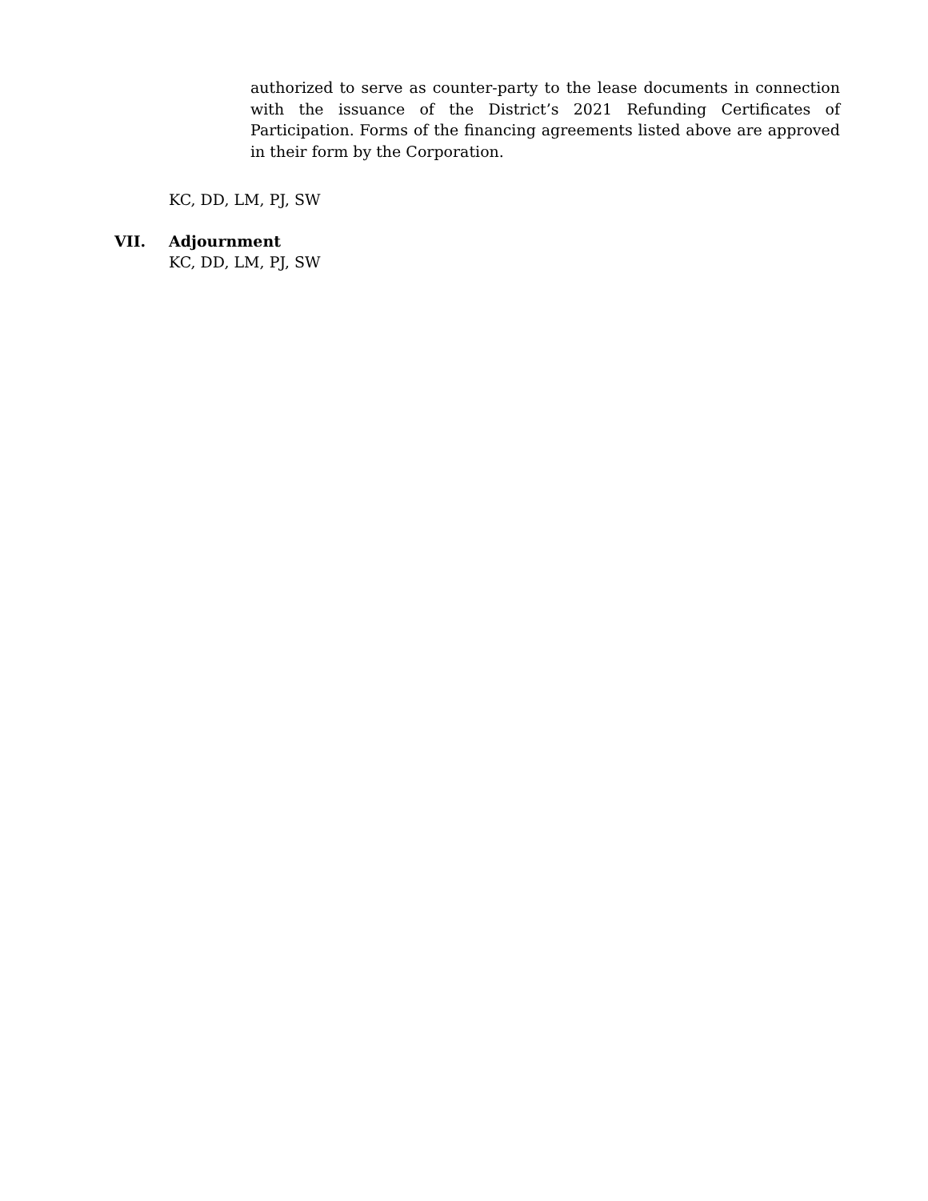authorized to serve as counter-party to the lease documents in connection with the issuance of the District’s 2021 Refunding Certificates of Participation. Forms of the financing agreements listed above are approved in their form by the Corporation.
KC, DD, LM, PJ, SW
VII. Adjournment
KC, DD, LM, PJ, SW